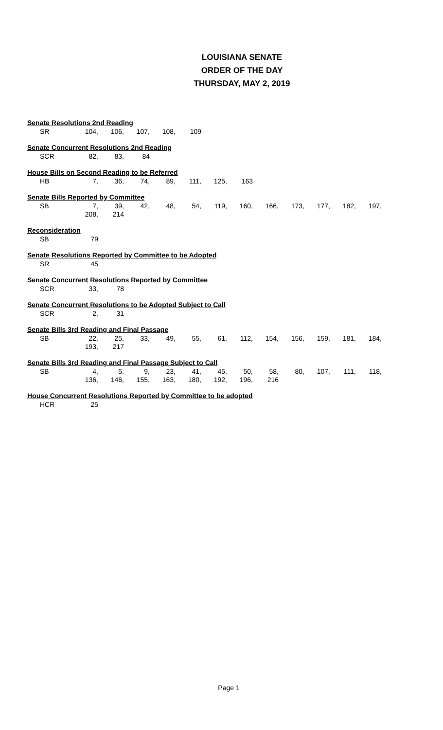LOUISIANA SENATE
ORDER OF THE DAY
THURSDAY, MAY 2, 2019
Senate Resolutions 2nd Reading
| SR | | 104, | 106, | 107, | 108, | 109 |
Senate Concurrent Resolutions 2nd Reading
| SCR | | 82, | 83, | 84 |
House Bills on Second Reading to be Referred
| HB | | 7, | 36, | 74, | 89, | 111, | 125, | 163 |
Senate Bills Reported by Committee
| SB | | 7, | 39, | 42, | 48, | 54, | 119, | 160, | 166, | 173, | 177, | 182, | 197, |
| | | 208, | 214 | | | | | | | | | | |
Reconsideration
| SB | | 79 |
Senate Resolutions Reported by Committee to be Adopted
| SR | | 45 |
Senate Concurrent Resolutions Reported by Committee
| SCR | | 33, | 78 |
Senate Concurrent Resolutions to be Adopted Subject to Call
| SCR | | 2, | 31 |
Senate Bills 3rd Reading and Final Passage
| SB | | 22, | 25, | 33, | 49, | 55, | 61, | 112, | 154, | 156, | 159, | 181, | 184, |
| | | 193, | 217 | | | | | | | | | | |
Senate Bills 3rd Reading and Final Passage Subject to Call
| SB | | 4, | 5, | 9, | 23, | 41, | 45, | 50, | 58, | 80, | 107, | 111, | 118, |
| | | 136, | 146, | 155, | 163, | 180, | 192, | 196, | 216 | | | | |
House Concurrent Resolutions Reported by Committee to be adopted
| HCR | | 25 |
Page 1